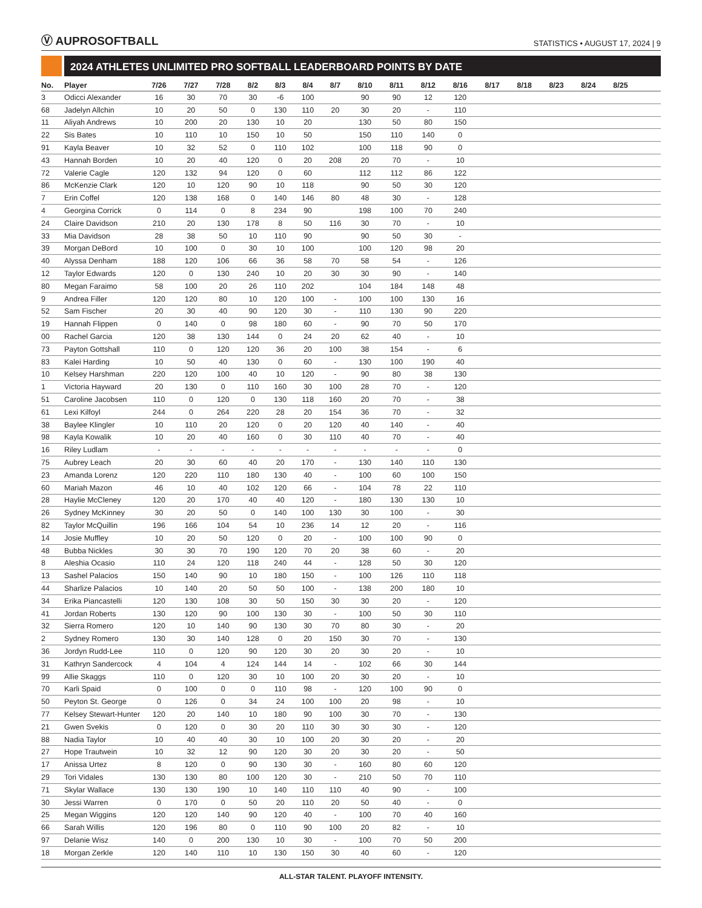Ⓥ AUPROSOFTBALL
STATISTICS • AUGUST 17, 2024 | 9
2024 ATHLETES UNLIMITED PRO SOFTBALL LEADERBOARD POINTS BY DATE
| No. | Player | 7/26 | 7/27 | 7/28 | 8/2 | 8/3 | 8/4 | 8/7 | 8/10 | 8/11 | 8/12 | 8/16 | 8/17 | 8/18 | 8/23 | 8/24 | 8/25 | |
| --- | --- | --- | --- | --- | --- | --- | --- | --- | --- | --- | --- | --- | --- | --- | --- | --- | --- | --- |
| 3 | Odicci Alexander | 16 | 30 | 70 | 30 | -6 | 100 | | 90 | 90 | 12 | 120 | | | | | | |
| 68 | Jadelyn Allchin | 10 | 20 | 50 | 0 | 130 | 110 | 20 | 30 | 20 | - | 110 | | | | | | |
| 11 | Aliyah Andrews | 10 | 200 | 20 | 130 | 10 | 20 | | 130 | 50 | 80 | 150 | | | | | | |
| 22 | Sis Bates | 10 | 110 | 10 | 150 | 10 | 50 | | 150 | 110 | 140 | 0 | | | | | | |
| 91 | Kayla Beaver | 10 | 32 | 52 | 0 | 110 | 102 | | 100 | 118 | 90 | 0 | | | | | | |
| 43 | Hannah Borden | 10 | 20 | 40 | 120 | 0 | 20 | 208 | 20 | 70 | - | 10 | | | | | | |
| 72 | Valerie Cagle | 120 | 132 | 94 | 120 | 0 | 60 | | 112 | 112 | 86 | 122 | | | | | | |
| 86 | McKenzie Clark | 120 | 10 | 120 | 90 | 10 | 118 | | 90 | 50 | 30 | 120 | | | | | | |
| 7 | Erin Coffel | 120 | 138 | 168 | 0 | 140 | 146 | 80 | 48 | 30 | - | 128 | | | | | | |
| 4 | Georgina Corrick | 0 | 114 | 0 | 8 | 234 | 90 | | 198 | 100 | 70 | 240 | | | | | | |
| 24 | Claire Davidson | 210 | 20 | 130 | 178 | 8 | 50 | 116 | 30 | 70 | - | 10 | | | | | | |
| 33 | Mia Davidson | 28 | 38 | 50 | 10 | 110 | 90 | | 90 | 50 | 30 | - | | | | | | |
| 39 | Morgan DeBord | 10 | 100 | 0 | 30 | 10 | 100 | | 100 | 120 | 98 | 20 | | | | | | |
| 40 | Alyssa Denham | 188 | 120 | 106 | 66 | 36 | 58 | 70 | 58 | 54 | - | 126 | | | | | | |
| 12 | Taylor Edwards | 120 | 0 | 130 | 240 | 10 | 20 | 30 | 30 | 90 | - | 140 | | | | | | |
| 80 | Megan Faraimo | 58 | 100 | 20 | 26 | 110 | 202 | | 104 | 184 | 148 | 48 | | | | | | |
| 9 | Andrea Filler | 120 | 120 | 80 | 10 | 120 | 100 | - | 100 | 100 | 130 | 16 | | | | | | |
| 52 | Sam Fischer | 20 | 30 | 40 | 90 | 120 | 30 | - | 110 | 130 | 90 | 220 | | | | | | |
| 19 | Hannah Flippen | 0 | 140 | 0 | 98 | 180 | 60 | - | 90 | 70 | 50 | 170 | | | | | | |
| 00 | Rachel Garcia | 120 | 38 | 130 | 144 | 0 | 24 | 20 | 62 | 40 | - | 10 | | | | | | |
| 73 | Payton Gottshall | 110 | 0 | 120 | 120 | 36 | 20 | 100 | 38 | 154 | - | 6 | | | | | | |
| 83 | Kalei Harding | 10 | 50 | 40 | 130 | 0 | 60 | - | 130 | 100 | 190 | 40 | | | | | | |
| 10 | Kelsey Harshman | 220 | 120 | 100 | 40 | 10 | 120 | - | 90 | 80 | 38 | 130 | | | | | | |
| 1 | Victoria Hayward | 20 | 130 | 0 | 110 | 160 | 30 | 100 | 28 | 70 | - | 120 | | | | | | |
| 51 | Caroline Jacobsen | 110 | 0 | 120 | 0 | 130 | 118 | 160 | 20 | 70 | - | 38 | | | | | | |
| 61 | Lexi Kilfoyl | 244 | 0 | 264 | 220 | 28 | 20 | 154 | 36 | 70 | - | 32 | | | | | | |
| 38 | Baylee Klingler | 10 | 110 | 20 | 120 | 0 | 20 | 120 | 40 | 140 | - | 40 | | | | | | |
| 98 | Kayla Kowalik | 10 | 20 | 40 | 160 | 0 | 30 | 110 | 40 | 70 | - | 40 | | | | | | |
| 16 | Riley Ludlam | - | - | - | - | - | - | - | - | - | - | 0 | | | | | | |
| 75 | Aubrey Leach | 20 | 30 | 60 | 40 | 20 | 170 | - | 130 | 140 | 110 | 130 | | | | | | |
| 23 | Amanda Lorenz | 120 | 220 | 110 | 180 | 130 | 40 | - | 100 | 60 | 100 | 150 | | | | | | |
| 60 | Mariah Mazon | 46 | 10 | 40 | 102 | 120 | 66 | - | 104 | 78 | 22 | 110 | | | | | | |
| 28 | Haylie McCleney | 120 | 20 | 170 | 40 | 40 | 120 | - | 180 | 130 | 130 | 10 | | | | | | |
| 26 | Sydney McKinney | 30 | 20 | 50 | 0 | 140 | 100 | 130 | 30 | 100 | - | 30 | | | | | | |
| 82 | Taylor McQuillin | 196 | 166 | 104 | 54 | 10 | 236 | 14 | 12 | 20 | - | 116 | | | | | | |
| 14 | Josie Muffley | 10 | 20 | 50 | 120 | 0 | 20 | - | 100 | 100 | 90 | 0 | | | | | | |
| 48 | Bubba Nickles | 30 | 30 | 70 | 190 | 120 | 70 | 20 | 38 | 60 | - | 20 | | | | | | |
| 8 | Aleshia Ocasio | 110 | 24 | 120 | 118 | 240 | 44 | - | 128 | 50 | 30 | 120 | | | | | | |
| 13 | Sashel Palacios | 150 | 140 | 90 | 10 | 180 | 150 | - | 100 | 126 | 110 | 118 | | | | | | |
| 44 | Sharlize Palacios | 10 | 140 | 20 | 50 | 50 | 100 | - | 138 | 200 | 180 | 10 | | | | | | |
| 34 | Erika Piancastelli | 120 | 130 | 108 | 30 | 50 | 150 | 30 | 30 | 20 | - | 120 | | | | | | |
| 41 | Jordan Roberts | 130 | 120 | 90 | 100 | 130 | 30 | - | 100 | 50 | 30 | 110 | | | | | | |
| 32 | Sierra Romero | 120 | 10 | 140 | 90 | 130 | 30 | 70 | 80 | 30 | - | 20 | | | | | | |
| 2 | Sydney Romero | 130 | 30 | 140 | 128 | 0 | 20 | 150 | 30 | 70 | - | 130 | | | | | | |
| 36 | Jordyn Rudd-Lee | 110 | 0 | 120 | 90 | 120 | 30 | 20 | 30 | 20 | - | 10 | | | | | | |
| 31 | Kathryn Sandercock | 4 | 104 | 4 | 124 | 144 | 14 | - | 102 | 66 | 30 | 144 | | | | | | |
| 99 | Allie Skaggs | 110 | 0 | 120 | 30 | 10 | 100 | 20 | 30 | 20 | - | 10 | | | | | | |
| 70 | Karli Spaid | 0 | 100 | 0 | 0 | 110 | 98 | - | 120 | 100 | 90 | 0 | | | | | | |
| 50 | Peyton St. George | 0 | 126 | 0 | 34 | 24 | 100 | 100 | 20 | 98 | - | 10 | | | | | | |
| 77 | Kelsey Stewart-Hunter | 120 | 20 | 140 | 10 | 180 | 90 | 100 | 30 | 70 | - | 130 | | | | | | |
| 21 | Gwen Svekis | 0 | 120 | 0 | 30 | 20 | 110 | 30 | 30 | 30 | - | 120 | | | | | | |
| 88 | Nadia Taylor | 10 | 40 | 40 | 30 | 10 | 100 | 20 | 30 | 20 | - | 20 | | | | | | |
| 27 | Hope Trautwein | 10 | 32 | 12 | 90 | 120 | 30 | 20 | 30 | 20 | - | 50 | | | | | | |
| 17 | Anissa Urtez | 8 | 120 | 0 | 90 | 130 | 30 | - | 160 | 80 | 60 | 120 | | | | | | |
| 29 | Tori Vidales | 130 | 130 | 80 | 100 | 120 | 30 | - | 210 | 50 | 70 | 110 | | | | | | |
| 71 | Skylar Wallace | 130 | 130 | 190 | 10 | 140 | 110 | 110 | 40 | 90 | - | 100 | | | | | | |
| 30 | Jessi Warren | 0 | 170 | 0 | 50 | 20 | 110 | 20 | 50 | 40 | - | 0 | | | | | | |
| 25 | Megan Wiggins | 120 | 120 | 140 | 90 | 120 | 40 | - | 100 | 70 | 40 | 160 | | | | | | |
| 66 | Sarah Willis | 120 | 196 | 80 | 0 | 110 | 90 | 100 | 20 | 82 | - | 10 | | | | | | |
| 97 | Delanie Wisz | 140 | 0 | 200 | 130 | 10 | 30 | - | 100 | 70 | 50 | 200 | | | | | | |
| 18 | Morgan Zerkle | 120 | 140 | 110 | 10 | 130 | 150 | 30 | 40 | 60 | - | 120 | | | | | | |
ALL-STAR TALENT. PLAYOFF INTENSITY.